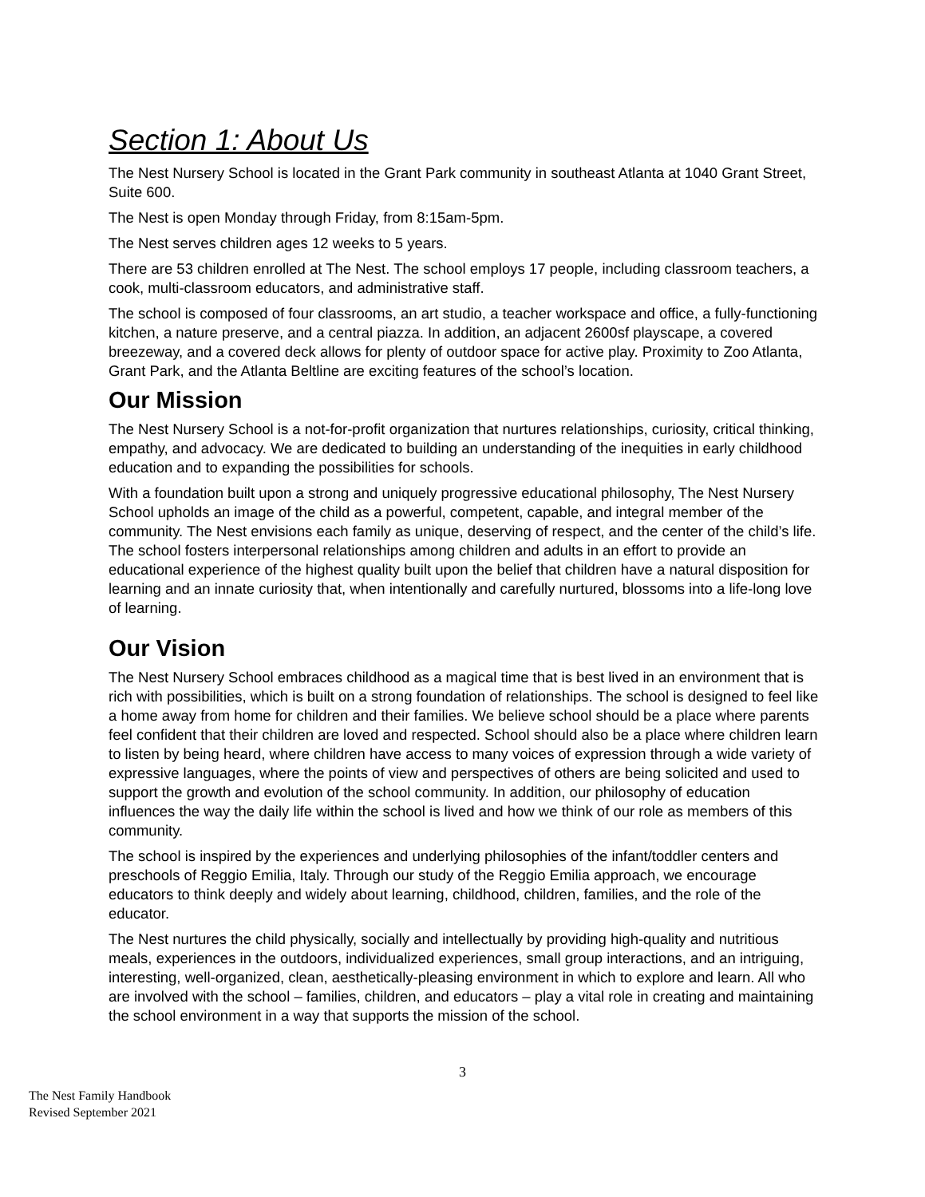Section 1: About Us
The Nest Nursery School is located in the Grant Park community in southeast Atlanta at 1040 Grant Street, Suite 600.
The Nest is open Monday through Friday, from 8:15am-5pm.
The Nest serves children ages 12 weeks to 5 years.
There are 53 children enrolled at The Nest. The school employs 17 people, including classroom teachers, a cook, multi-classroom educators, and administrative staff.
The school is composed of four classrooms, an art studio, a teacher workspace and office, a fully-functioning kitchen, a nature preserve, and a central piazza. In addition, an adjacent 2600sf playscape, a covered breezeway, and a covered deck allows for plenty of outdoor space for active play. Proximity to Zoo Atlanta, Grant Park, and the Atlanta Beltline are exciting features of the school’s location.
Our Mission
The Nest Nursery School is a not-for-profit organization that nurtures relationships, curiosity, critical thinking, empathy, and advocacy. We are dedicated to building an understanding of the inequities in early childhood education and to expanding the possibilities for schools.
With a foundation built upon a strong and uniquely progressive educational philosophy, The Nest Nursery School upholds an image of the child as a powerful, competent, capable, and integral member of the community. The Nest envisions each family as unique, deserving of respect, and the center of the child’s life. The school fosters interpersonal relationships among children and adults in an effort to provide an educational experience of the highest quality built upon the belief that children have a natural disposition for learning and an innate curiosity that, when intentionally and carefully nurtured, blossoms into a life-long love of learning.
Our Vision
The Nest Nursery School embraces childhood as a magical time that is best lived in an environment that is rich with possibilities, which is built on a strong foundation of relationships. The school is designed to feel like a home away from home for children and their families. We believe school should be a place where parents feel confident that their children are loved and respected. School should also be a place where children learn to listen by being heard, where children have access to many voices of expression through a wide variety of expressive languages, where the points of view and perspectives of others are being solicited and used to support the growth and evolution of the school community. In addition, our philosophy of education influences the way the daily life within the school is lived and how we think of our role as members of this community.
The school is inspired by the experiences and underlying philosophies of the infant/toddler centers and preschools of Reggio Emilia, Italy. Through our study of the Reggio Emilia approach, we encourage educators to think deeply and widely about learning, childhood, children, families, and the role of the educator.
The Nest nurtures the child physically, socially and intellectually by providing high-quality and nutritious meals, experiences in the outdoors, individualized experiences, small group interactions, and an intriguing, interesting, well-organized, clean, aesthetically-pleasing environment in which to explore and learn. All who are involved with the school – families, children, and educators – play a vital role in creating and maintaining the school environment in a way that supports the mission of the school.
3
The Nest Family Handbook
Revised September 2021